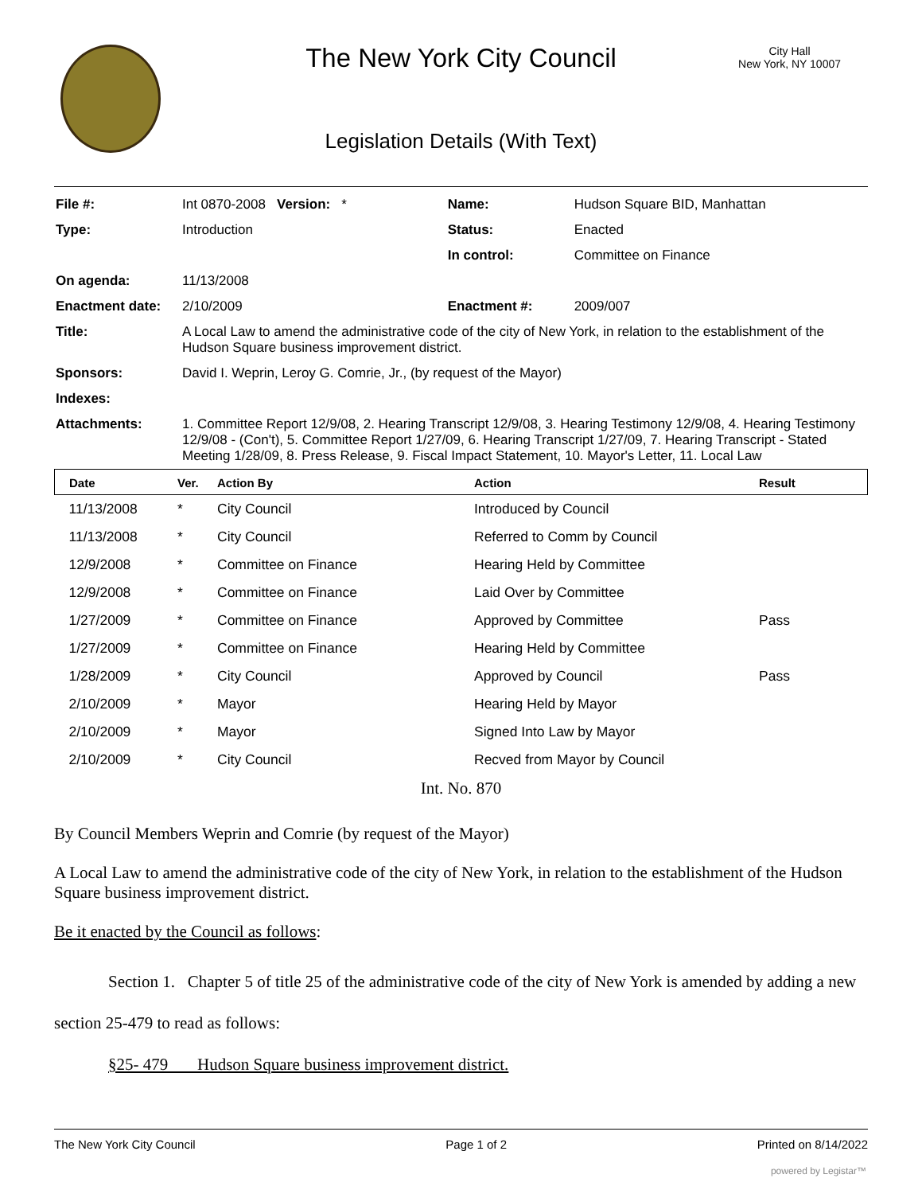The New York City Council
Legislation Details (With Text)
City Hall
New York, NY 10007
| File #: | Int 0870-2008 Version: * | Name: | Hudson Square BID, Manhattan |
| Type: | Introduction | Status: | Enacted |
| | | In control: | Committee on Finance |
| On agenda: | 11/13/2008 | | |
| Enactment date: | 2/10/2009 | Enactment #: | 2009/007 |
| Title: | A Local Law to amend the administrative code of the city of New York, in relation to the establishment of the Hudson Square business improvement district. | | |
| Sponsors: | David I. Weprin, Leroy G. Comrie, Jr., (by request of the Mayor) | | |
| Indexes: | | | |
| Attachments: | 1. Committee Report 12/9/08, 2. Hearing Transcript 12/9/08, 3. Hearing Testimony 12/9/08, 4. Hearing Testimony 12/9/08 - (Con't), 5. Committee Report 1/27/09, 6. Hearing Transcript 1/27/09, 7. Hearing Transcript - Stated Meeting 1/28/09, 8. Press Release, 9. Fiscal Impact Statement, 10. Mayor's Letter, 11. Local Law | | |
| Date | Ver. | Action By | Action | Result |
| --- | --- | --- | --- | --- |
| 11/13/2008 | * | City Council | Introduced by Council | |
| 11/13/2008 | * | City Council | Referred to Comm by Council | |
| 12/9/2008 | * | Committee on Finance | Hearing Held by Committee | |
| 12/9/2008 | * | Committee on Finance | Laid Over by Committee | |
| 1/27/2009 | * | Committee on Finance | Approved by Committee | Pass |
| 1/27/2009 | * | Committee on Finance | Hearing Held by Committee | |
| 1/28/2009 | * | City Council | Approved by Council | Pass |
| 2/10/2009 | * | Mayor | Hearing Held by Mayor | |
| 2/10/2009 | * | Mayor | Signed Into Law by Mayor | |
| 2/10/2009 | * | City Council | Recved from Mayor by Council | |
Int. No. 870
By Council Members Weprin and Comrie (by request of the Mayor)
A Local Law to amend the administrative code of the city of New York, in relation to the establishment of the Hudson Square business improvement district.
Be it enacted by the Council as follows:
Section 1. Chapter 5 of title 25 of the administrative code of the city of New York is amended by adding a new section 25-479 to read as follows:
§25- 479 Hudson Square business improvement district.
The New York City Council Page 1 of 2 Printed on 8/14/2022
powered by Legistar™